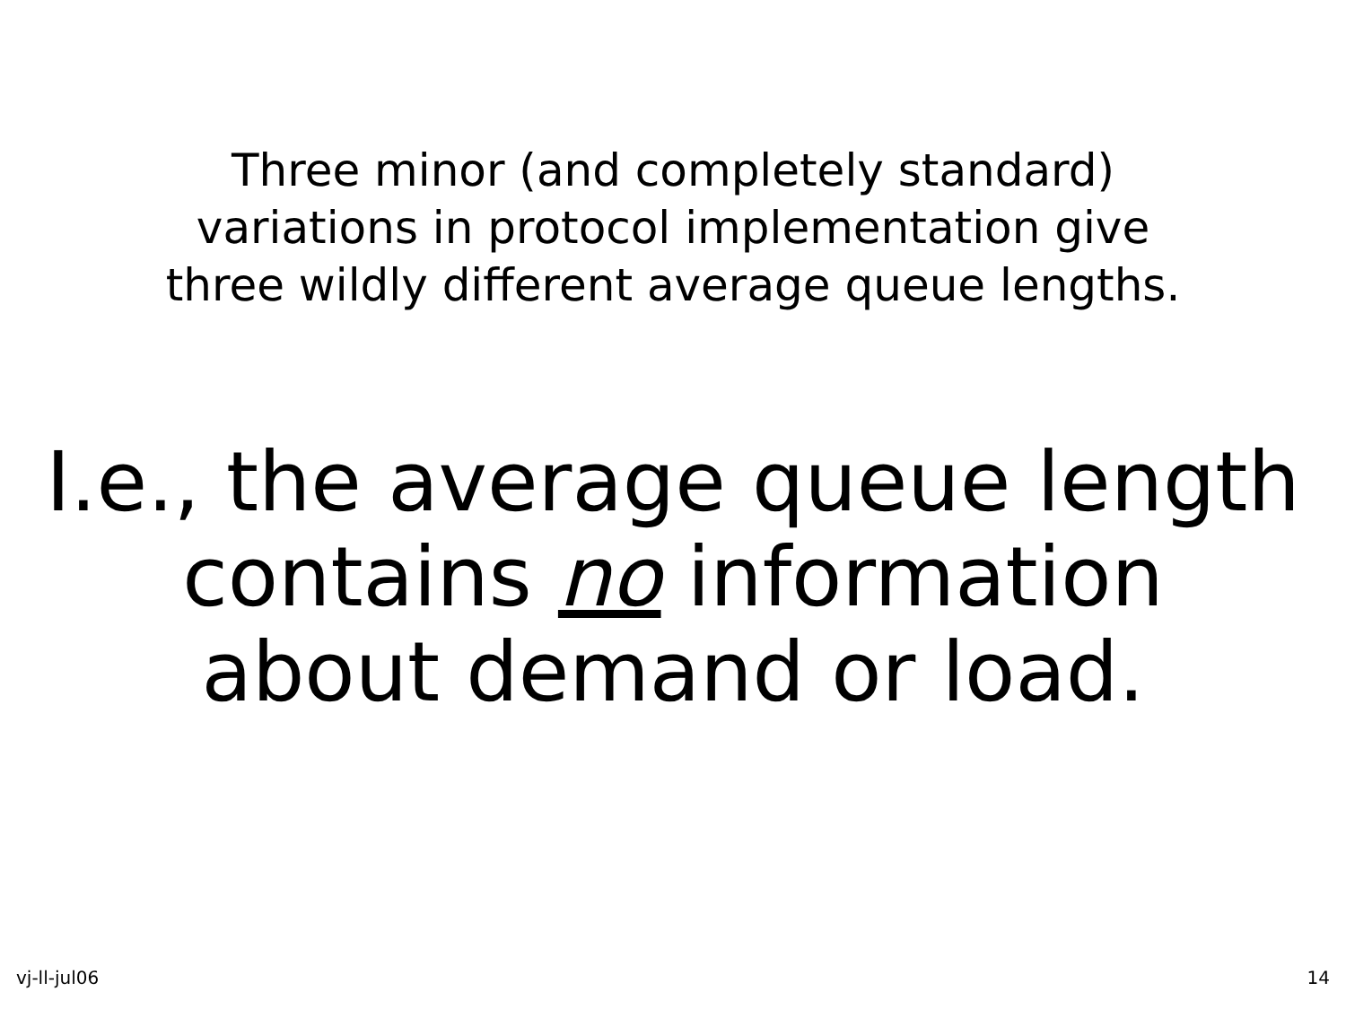Three minor (and completely standard)
variations in protocol implementation give
three wildly different average queue lengths.
I.e., the average queue length
contains no information
about demand or load.
vj-ll-jul06 14